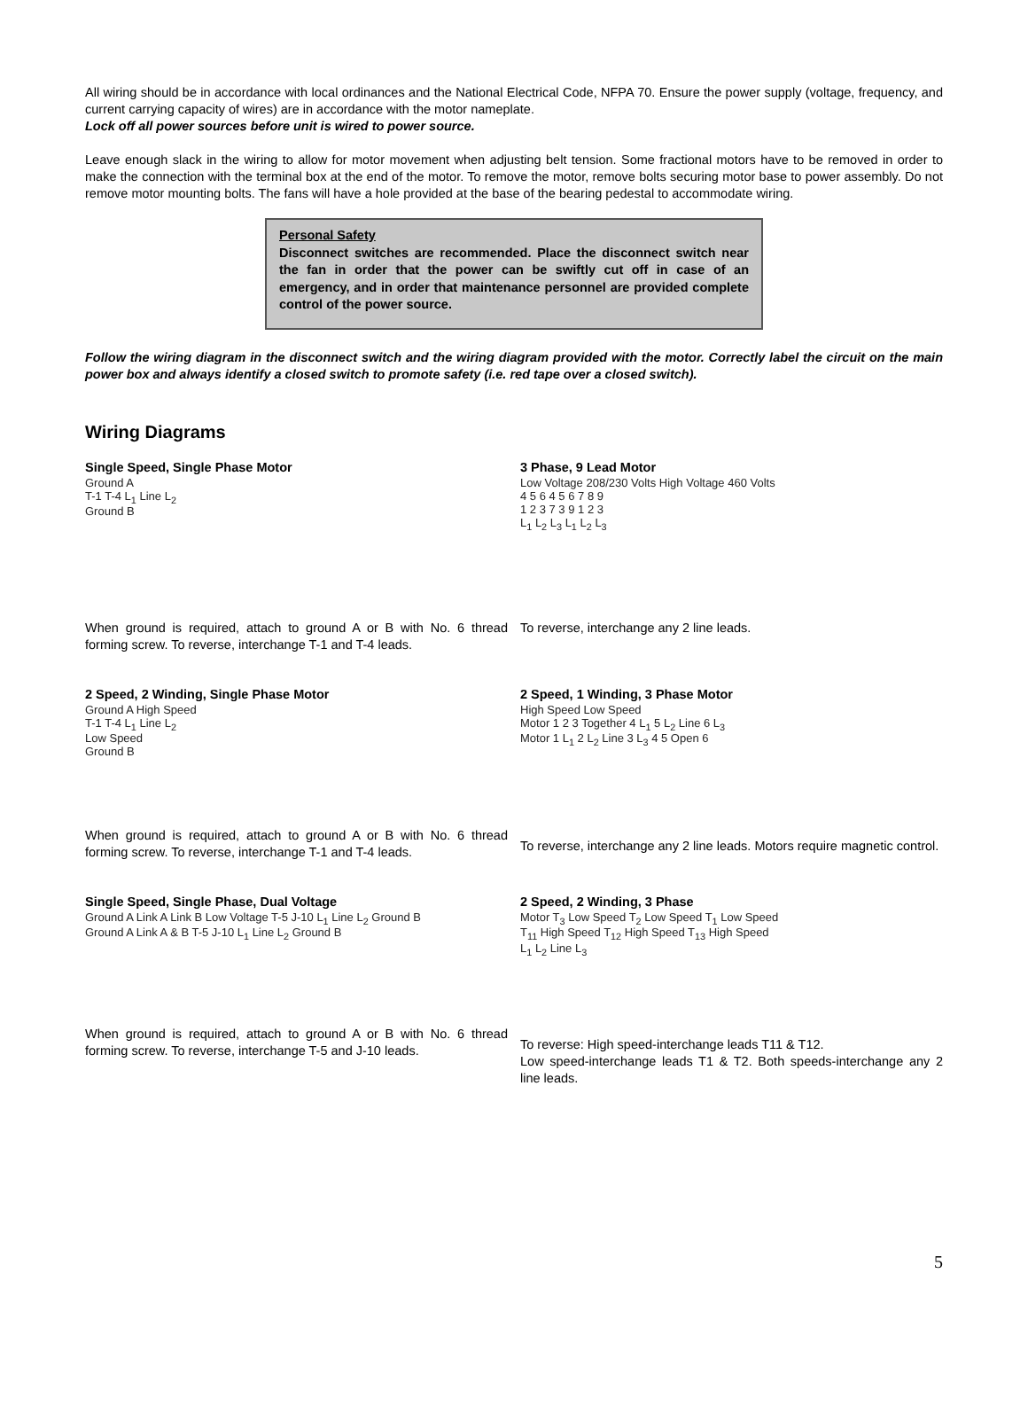All wiring should be in accordance with local ordinances and the National Electrical Code, NFPA 70. Ensure the power supply (voltage, frequency, and current carrying capacity of wires) are in accordance with the motor nameplate.
Lock off all power sources before unit is wired to power source.
Leave enough slack in the wiring to allow for motor movement when adjusting belt tension. Some fractional motors have to be removed in order to make the connection with the terminal box at the end of the motor. To remove the motor, remove bolts securing motor base to power assembly. Do not remove motor mounting bolts. The fans will have a hole provided at the base of the bearing pedestal to accommodate wiring.
Personal Safety
Disconnect switches are recommended. Place the disconnect switch near the fan in order that the power can be swiftly cut off in case of an emergency, and in order that maintenance personnel are provided complete control of the power source.
Follow the wiring diagram in the disconnect switch and the wiring diagram provided with the motor. Correctly label the circuit on the main power box and always identify a closed switch to promote safety (i.e. red tape over a closed switch).
Wiring Diagrams
Single Speed, Single Phase Motor
Ground A
T-1 T-4 L<sub>1</sub> Line L<sub>2</sub>
Ground B
When ground is required, attach to ground A or B with No. 6 thread forming screw. To reverse, interchange T-1 and T-4 leads.
3 Phase, 9 Lead Motor
Low Voltage 208/230 Volts High Voltage 460 Volts
4 5 6 4 5 6 7 8 9
1 2 3 7 3 9 1 2 3
L<sub>1</sub> L<sub>2</sub> L<sub>3</sub> L<sub>1</sub> L<sub>2</sub> L<sub>3</sub>
To reverse, interchange any 2 line leads.
2 Speed, 2 Winding, Single Phase Motor
Ground A High Speed
T-1 T-4 L<sub>1</sub> Line L<sub>2</sub>
Low Speed
Ground B
When ground is required, attach to ground A or B with No. 6 thread forming screw. To reverse, interchange T-1 and T-4 leads.
2 Speed, 1 Winding, 3 Phase Motor
High Speed Low Speed
Motor 1 2 3 Together 4 L<sub>1</sub> 5 L<sub>2</sub> Line 6 L<sub>3</sub>
Motor 1 L<sub>1</sub> 2 L<sub>2</sub> Line 3 L<sub>3</sub> 4 5 Open 6
To reverse, interchange any 2 line leads. Motors require magnetic control.
Single Speed, Single Phase, Dual Voltage
Ground A Link A Link B Low Voltage T-5 J-10 L<sub>1</sub> Line L<sub>2</sub> Ground B
Ground A Link A & B T-5 J-10 L<sub>1</sub> Line L<sub>2</sub> Ground B
When ground is required, attach to ground A or B with No. 6 thread forming screw. To reverse, interchange T-5 and J-10 leads.
2 Speed, 2 Winding, 3 Phase
Motor T<sub>3</sub> Low Speed T<sub>2</sub> Low Speed T<sub>1</sub> Low Speed
T<sub>11</sub> High Speed T<sub>12</sub> High Speed T<sub>13</sub> High Speed
L<sub>1</sub> L<sub>2</sub> Line L<sub>3</sub>
To reverse: High speed-interchange leads T11 & T12.
Low speed-interchange leads T1 & T2. Both speeds-interchange any 2 line leads.
5